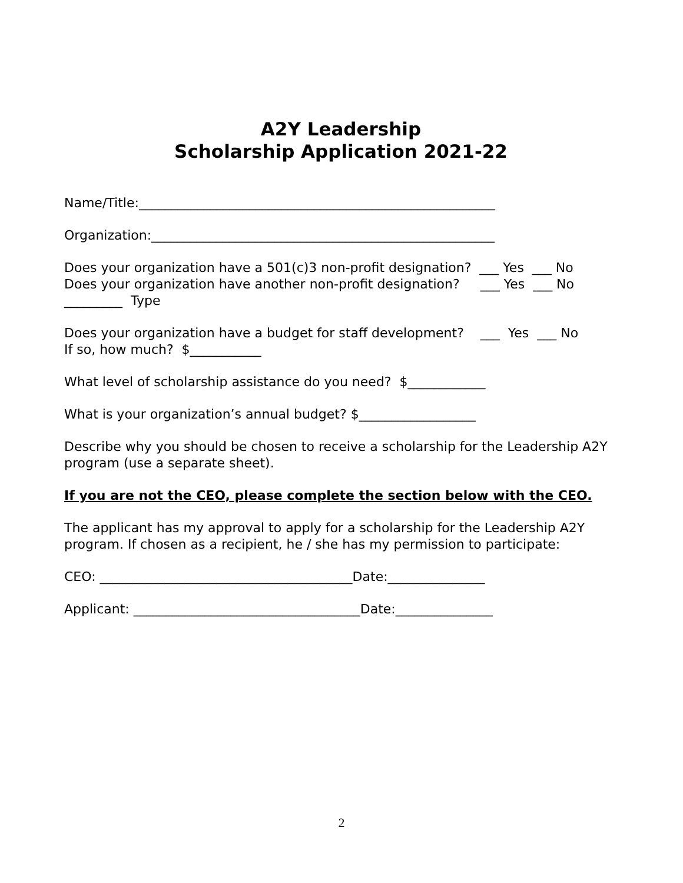A2Y Leadership
Scholarship Application 2021-22
Name/Title:_______________________________________________________
Organization:_____________________________________________________
Does your organization have a 501(c)3 non-profit designation? ___ Yes ___ No Does your organization have another non-profit designation? ___ Yes ___ No _________ Type
Does your organization have a budget for staff development? ___ Yes ___ No If so, how much? $___________
What level of scholarship assistance do you need? $____________
What is your organization’s annual budget? $__________________
Describe why you should be chosen to receive a scholarship for the Leadership A2Y program (use a separate sheet).
If you are not the CEO, please complete the section below with the CEO.
The applicant has my approval to apply for a scholarship for the Leadership A2Y program. If chosen as a recipient, he / she has my permission to participate:
CEO: _______________________________________Date:_______________
Applicant: ___________________________________Date:_______________
2